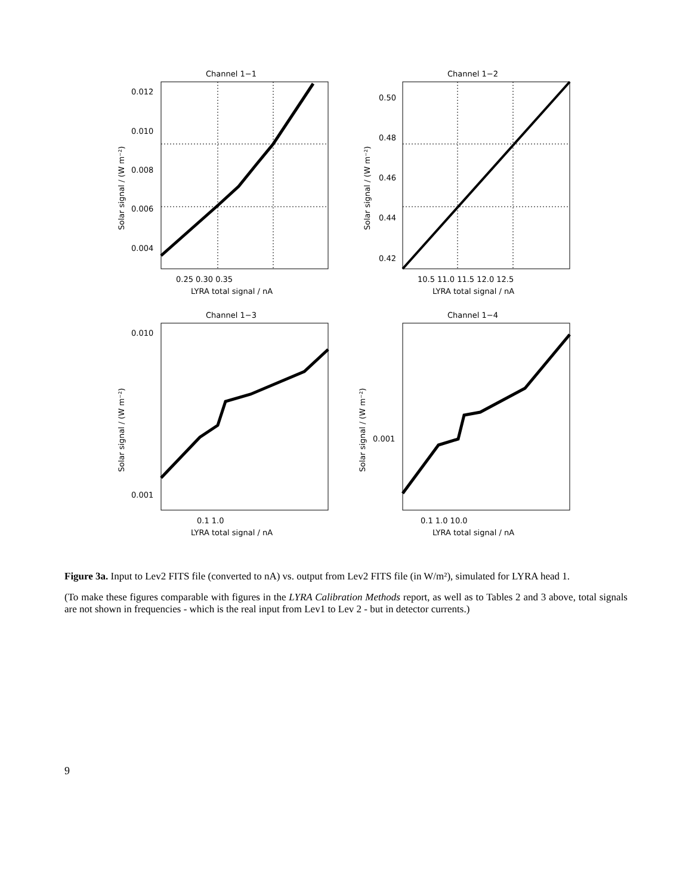Channel 1−1
0.012
0.010
0.008
0.006
0.004
0.25 0.30 0.35
LYRA total signal / nA
Solar signal / (W m⁻²)
Channel 1−2
0.50
0.48
0.46
0.44
0.42
10.5 11.0 11.5 12.0 12.5
LYRA total signal / nA
Solar signal / (W m⁻²)
Channel 1−3
0.010
0.001
0.1 1.0
LYRA total signal / nA
Solar signal / (W m⁻²)
Channel 1−4
0.001
0.1 1.0 10.0
LYRA total signal / nA
Solar signal / (W m⁻²)
Figure 3a. Input to Lev2 FITS file (converted to nA) vs. output from Lev2 FITS file (in W/m²), simulated for LYRA head 1.
(To make these figures comparable with figures in the LYRA Calibration Methods report, as well as to Tables 2 and 3 above, total signals are not shown in frequencies - which is the real input from Lev1 to Lev 2 - but in detector currents.)
9